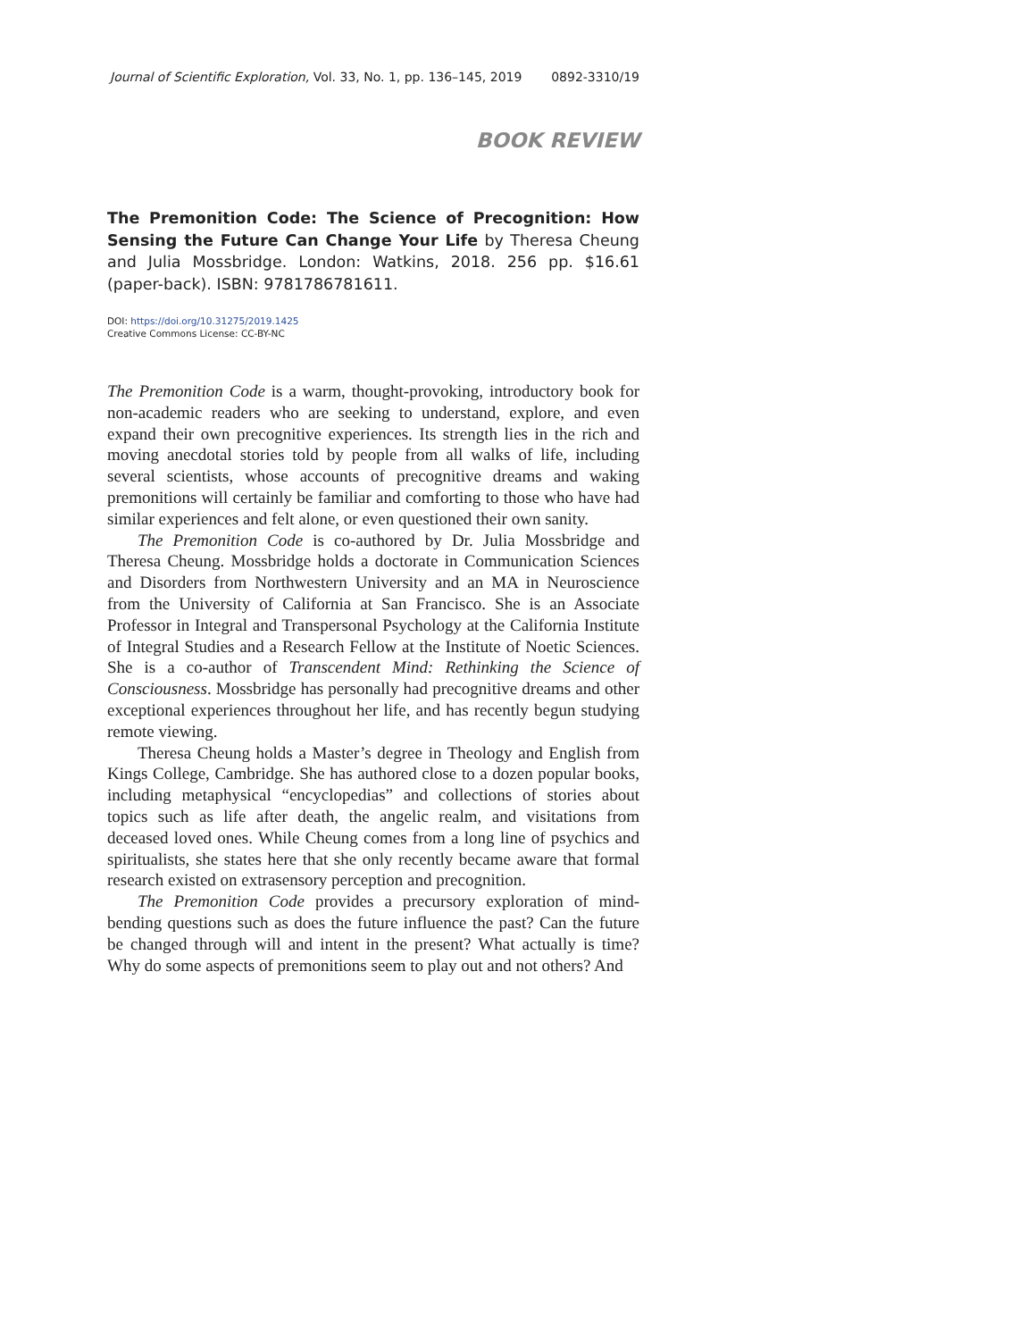Journal of Scientific Exploration, Vol. 33, No. 1, pp. 136–145, 2019 0892-3310/19
BOOK REVIEW
The Premonition Code: The Science of Precognition: How Sensing the Future Can Change Your Life by Theresa Cheung and Julia Mossbridge. London: Watkins, 2018. 256 pp. $16.61 (paper-back). ISBN: 9781786781611.
DOI: https://doi.org/10.31275/2019.1425
Creative Commons License: CC-BY-NC
The Premonition Code is a warm, thought-provoking, introductory book for non-academic readers who are seeking to understand, explore, and even expand their own precognitive experiences. Its strength lies in the rich and moving anecdotal stories told by people from all walks of life, including several scientists, whose accounts of precognitive dreams and waking premonitions will certainly be familiar and comforting to those who have had similar experiences and felt alone, or even questioned their own sanity.
The Premonition Code is co-authored by Dr. Julia Mossbridge and Theresa Cheung. Mossbridge holds a doctorate in Communication Sciences and Disorders from Northwestern University and an MA in Neuroscience from the University of California at San Francisco. She is an Associate Professor in Integral and Transpersonal Psychology at the California Institute of Integral Studies and a Research Fellow at the Institute of Noetic Sciences. She is a co-author of Transcendent Mind: Rethinking the Science of Consciousness. Mossbridge has personally had precognitive dreams and other exceptional experiences throughout her life, and has recently begun studying remote viewing.
Theresa Cheung holds a Master’s degree in Theology and English from Kings College, Cambridge. She has authored close to a dozen popular books, including metaphysical “encyclopedias” and collections of stories about topics such as life after death, the angelic realm, and visitations from deceased loved ones. While Cheung comes from a long line of psychics and spiritualists, she states here that she only recently became aware that formal research existed on extrasensory perception and precognition.
The Premonition Code provides a precursory exploration of mind-bending questions such as does the future influence the past? Can the future be changed through will and intent in the present? What actually is time? Why do some aspects of premonitions seem to play out and not others? And